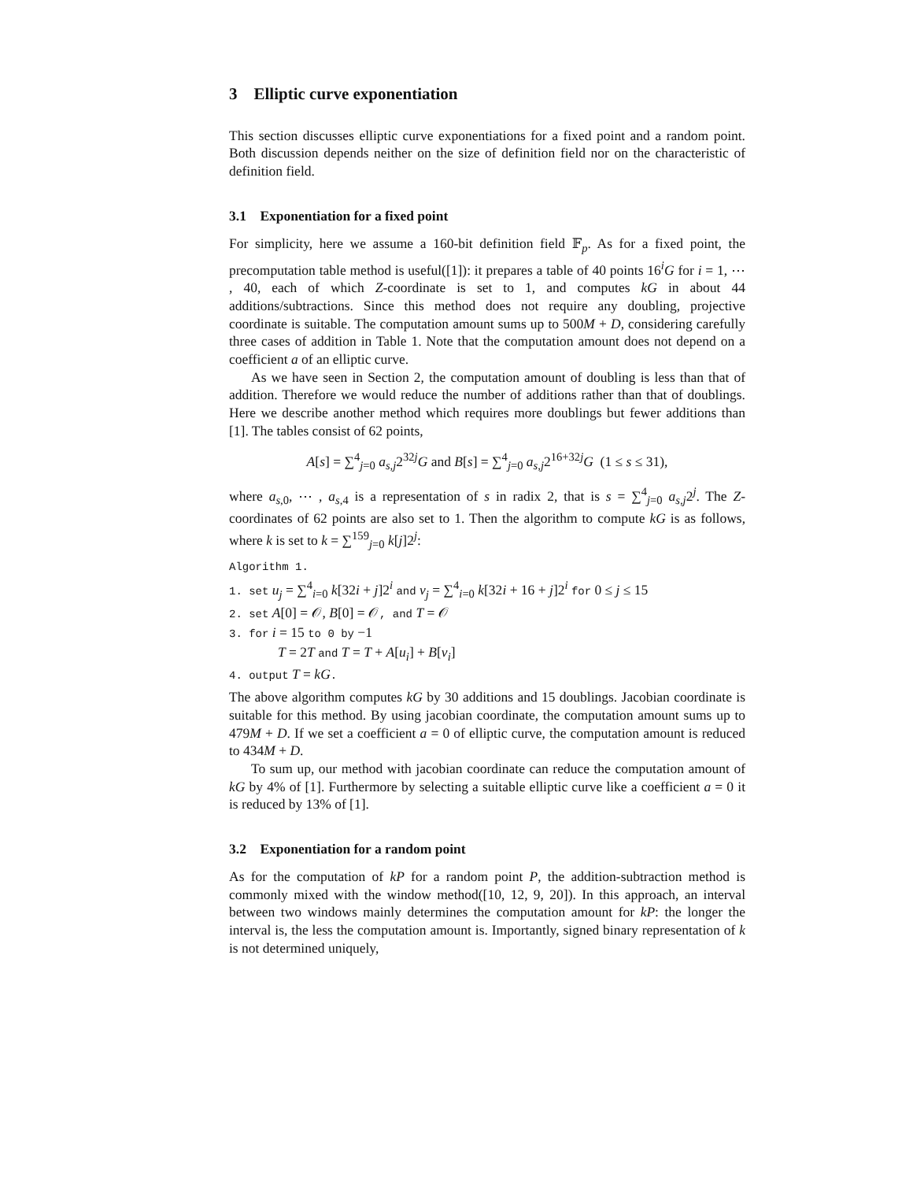3 Elliptic curve exponentiation
This section discusses elliptic curve exponentiations for a fixed point and a random point. Both discussion depends neither on the size of definition field nor on the characteristic of definition field.
3.1 Exponentiation for a fixed point
For simplicity, here we assume a 160-bit definition field 𝔽<sub>p</sub>. As for a fixed point, the precomputation table method is useful([1]): it prepares a table of 40 points 16<sup>i</sup>G for i = 1, ⋯ , 40, each of which Z-coordinate is set to 1, and computes kG in about 44 additions/subtractions. Since this method does not require any doubling, projective coordinate is suitable. The computation amount sums up to 500M + D, considering carefully three cases of addition in Table 1. Note that the computation amount does not depend on a coefficient a of an elliptic curve.
As we have seen in Section 2, the computation amount of doubling is less than that of addition. Therefore we would reduce the number of additions rather than that of doublings. Here we describe another method which requires more doublings but fewer additions than [1]. The tables consist of 62 points,
A[s] = ∑<sup>4</sup><sub>j=0</sub> a<sub>s,j</sub>2<sup>32j</sup>G and B[s] = ∑<sup>4</sup><sub>j=0</sub> a<sub>s,j</sub>2<sup>16+32j</sup>G (1 ≤ s ≤ 31),
where a<sub>s,0</sub>, ⋯ , a<sub>s,4</sub> is a representation of s in radix 2, that is s = ∑<sup>4</sup><sub>j=0</sub> a<sub>s,j</sub>2<sup>j</sup>. The Z-coordinates of 62 points are also set to 1. Then the algorithm to compute kG is as follows, where k is set to k = ∑<sup>159</sup><sub>j=0</sub> k[j]2<sup>j</sup>:
Algorithm 1.
1. set u<sub>j</sub> = ∑<sup>4</sup><sub>i=0</sub> k[32i + j]2<sup>i</sup> and v<sub>j</sub> = ∑<sup>4</sup><sub>i=0</sub> k[32i + 16 + j]2<sup>i</sup> for 0 ≤ j ≤ 15
2. set A[0] = 𝒪, B[0] = 𝒪, and T = 𝒪
3. for i = 15 to 0 by −1
T = 2T and T = T + A[u<sub>i</sub>] + B[v<sub>i</sub>]
4. output T = kG.
The above algorithm computes kG by 30 additions and 15 doublings. Jacobian coordinate is suitable for this method. By using jacobian coordinate, the computation amount sums up to 479M + D. If we set a coefficient a = 0 of elliptic curve, the computation amount is reduced to 434M + D.
To sum up, our method with jacobian coordinate can reduce the computation amount of kG by 4% of [1]. Furthermore by selecting a suitable elliptic curve like a coefficient a = 0 it is reduced by 13% of [1].
3.2 Exponentiation for a random point
As for the computation of kP for a random point P, the addition-subtraction method is commonly mixed with the window method([10, 12, 9, 20]). In this approach, an interval between two windows mainly determines the computation amount for kP: the longer the interval is, the less the computation amount is. Importantly, signed binary representation of k is not determined uniquely,